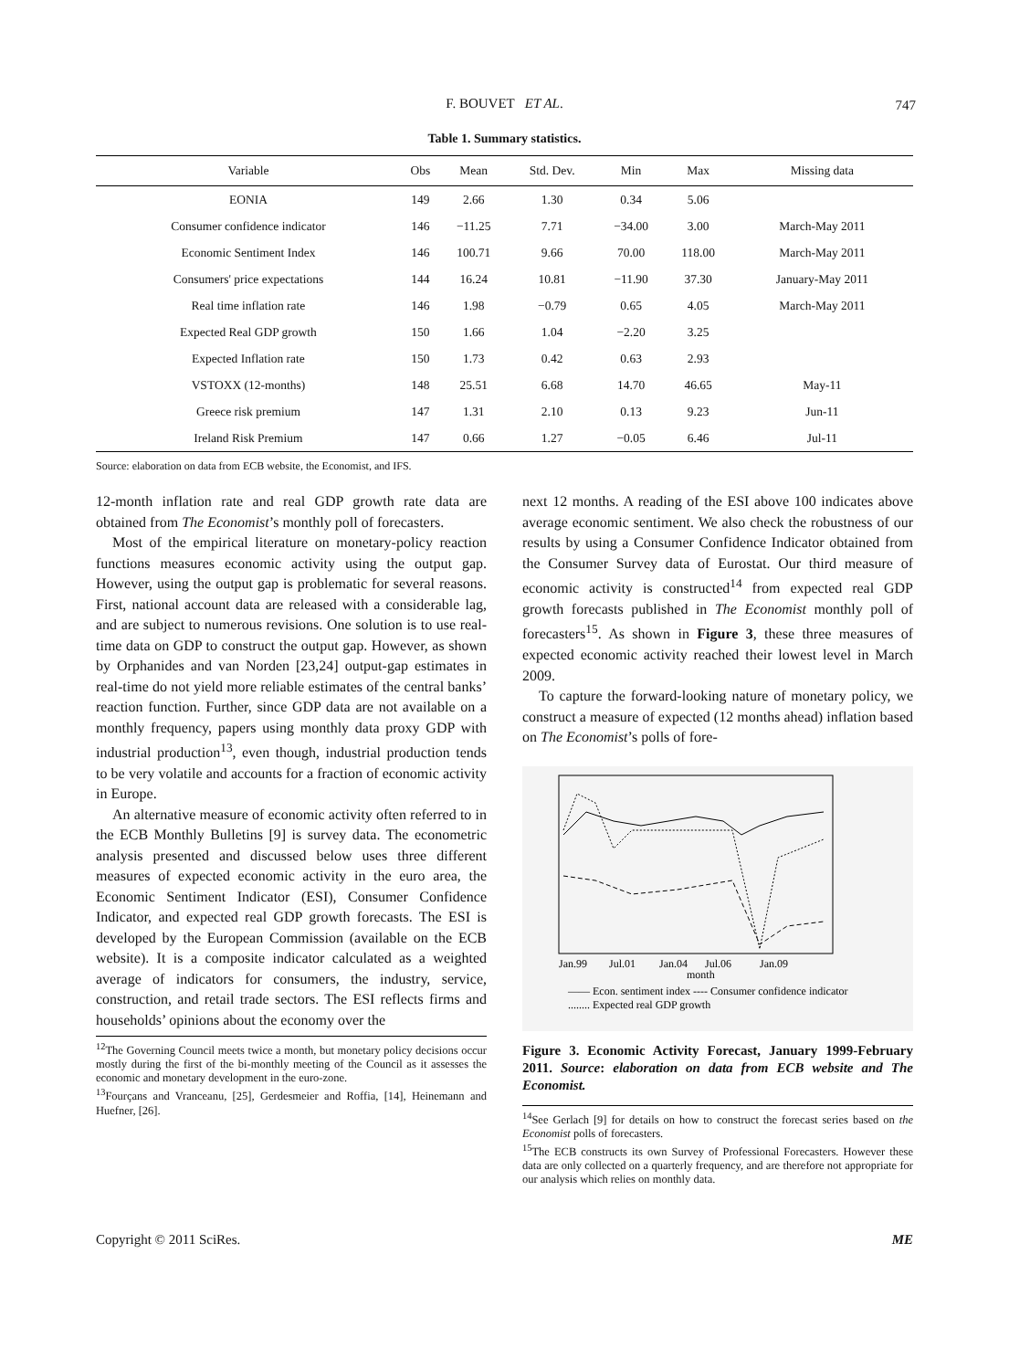F. BOUVET ET AL. 747
Table 1. Summary statistics.
| Variable | Obs | Mean | Std. Dev. | Min | Max | Missing data |
| --- | --- | --- | --- | --- | --- | --- |
| EONIA | 149 | 2.66 | 1.30 | 0.34 | 5.06 | |
| Consumer confidence indicator | 146 | −11.25 | 7.71 | −34.00 | 3.00 | March-May 2011 |
| Economic Sentiment Index | 146 | 100.71 | 9.66 | 70.00 | 118.00 | March-May 2011 |
| Consumers' price expectations | 144 | 16.24 | 10.81 | −11.90 | 37.30 | January-May 2011 |
| Real time inflation rate | 146 | 1.98 | −0.79 | 0.65 | 4.05 | March-May 2011 |
| Expected Real GDP growth | 150 | 1.66 | 1.04 | −2.20 | 3.25 | |
| Expected Inflation rate | 150 | 1.73 | 0.42 | 0.63 | 2.93 | |
| VSTOXX (12-months) | 148 | 25.51 | 6.68 | 14.70 | 46.65 | May-11 |
| Greece risk premium | 147 | 1.31 | 2.10 | 0.13 | 9.23 | Jun-11 |
| Ireland Risk Premium | 147 | 0.66 | 1.27 | −0.05 | 6.46 | Jul-11 |
Source: elaboration on data from ECB website, the Economist, and IFS.
12-month inflation rate and real GDP growth rate data are obtained from The Economist’s monthly poll of forecasters.
Most of the empirical literature on monetary-policy reaction functions measures economic activity using the output gap. However, using the output gap is problematic for several reasons. First, national account data are released with a considerable lag, and are subject to numerous revisions. One solution is to use real-time data on GDP to construct the output gap. However, as shown by Orphanides and van Norden [23,24] output-gap estimates in real-time do not yield more reliable estimates of the central banks’ reaction function. Further, since GDP data are not available on a monthly frequency, papers using monthly data proxy GDP with industrial production<sup>13</sup>, even though, industrial production tends to be very volatile and accounts for a fraction of economic activity in Europe.
An alternative measure of economic activity often referred to in the ECB Monthly Bulletins [9] is survey data. The econometric analysis presented and discussed below uses three different measures of expected economic activity in the euro area, the Economic Sentiment Indicator (ESI), Consumer Confidence Indicator, and expected real GDP growth forecasts. The ESI is developed by the European Commission (available on the ECB website). It is a composite indicator calculated as a weighted average of indicators for consumers, the industry, service, construction, and retail trade sectors. The ESI reflects firms and households’ opinions about the economy over the
<sup>12</sup> The Governing Council meets twice a month, but monetary policy decisions occur mostly during the first of the bi-monthly meeting of the Council as it assesses the economic and monetary development in the euro-zone.
<sup>13</sup> Fourçans and Vranceanu, [25], Gerdesmeier and Roffia, [14], Heinemann and Huefner, [26].
next 12 months. A reading of the ESI above 100 indicates above average economic sentiment. We also check the robustness of our results by using a Consumer Confidence Indicator obtained from the Consumer Survey data of Eurostat. Our third measure of economic activity is constructed<sup>14</sup> from expected real GDP growth forecasts published in The Economist monthly poll of forecasters<sup>15</sup>. As shown in Figure 3, these three measures of expected economic activity reached their lowest level in March 2009.
To capture the forward-looking nature of monetary policy, we construct a measure of expected (12 months ahead) inflation based on The Economist’s polls of fore-
Jan.99
Jul.01
Jan.04
Jul.06
Jan.09
month
—— Econ. sentiment index ---- Consumer confidence indicator
........ Expected real GDP growth
Figure 3. Economic Activity Forecast, January 1999-February 2011. Source: elaboration on data from ECB website and The Economist.
<sup>14</sup> See Gerlach [9] for details on how to construct the forecast series based on the Economist polls of forecasters.
<sup>15</sup> The ECB constructs its own Survey of Professional Forecasters. However these data are only collected on a quarterly frequency, and are therefore not appropriate for our analysis which relies on monthly data.
Copyright © 2011 SciRes. ME